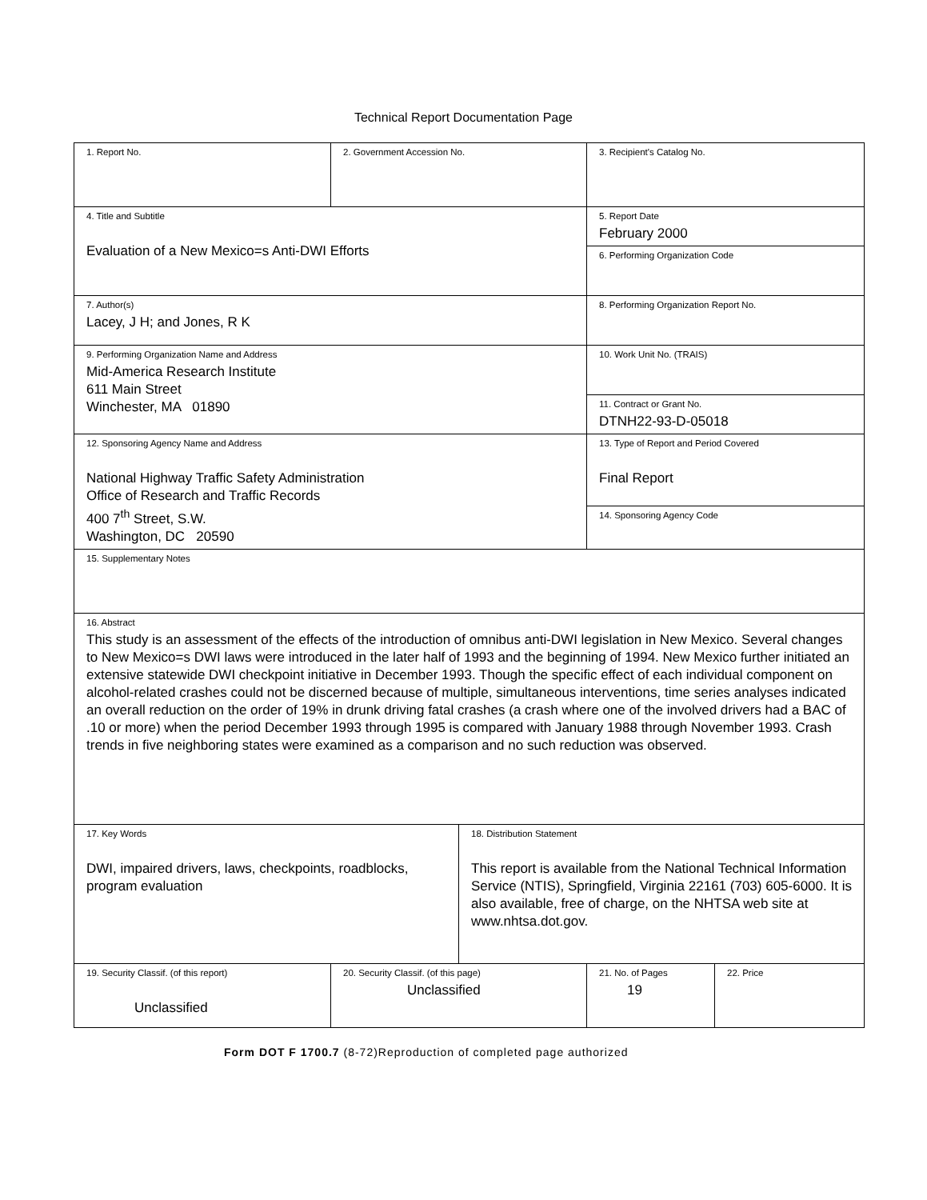Technical Report Documentation Page
| 1. Report No. | 2. Government Accession No. | | 3. Recipient's Catalog No. | |
| 4. Title and Subtitle Evaluation of a New Mexico=s Anti-DWI Efforts | | | 5. Report Date February 2000 | |
| | | | 6. Performing Organization Code | |
| 7. Author(s) Lacey, J H; and Jones, R K | | | 8. Performing Organization Report No. | |
| 9. Performing Organization Name and Address Mid-America Research Institute 611 Main Street Winchester, MA 01890 | | | 10. Work Unit No. (TRAIS) | |
| | | | 11. Contract or Grant No. DTNH22-93-D-05018 | |
| 12. Sponsoring Agency Name and Address National Highway Traffic Safety Administration Office of Research and Traffic Records 400 7<sup>th</sup> Street, S.W. Washington, DC 20590 | | | 13. Type of Report and Period Covered Final Report | |
| | | | 14. Sponsoring Agency Code | |
| 15. Supplementary Notes | | | | |
| 16. Abstract This study is an assessment of the effects of the introduction of omnibus anti-DWI legislation in New Mexico. Several changes to New Mexico=s DWI laws were introduced in the later half of 1993 and the beginning of 1994. New Mexico further initiated an extensive statewide DWI checkpoint initiative in December 1993. Though the specific effect of each individual component on alcohol-related crashes could not be discerned because of multiple, simultaneous interventions, time series analyses indicated an overall reduction on the order of 19% in drunk driving fatal crashes (a crash where one of the involved drivers had a BAC of .10 or more) when the period December 1993 through 1995 is compared with January 1988 through November 1993. Crash trends in five neighboring states were examined as a comparison and no such reduction was observed. | | | | |
| 17. Key Words DWI, impaired drivers, laws, checkpoints, roadblocks, program evaluation | | 18. Distribution Statement This report is available from the National Technical Information Service (NTIS), Springfield, Virginia 22161 (703) 605-6000. It is also available, free of charge, on the NHTSA web site at www.nhtsa.dot.gov. | | |
| 19. Security Classif. (of this report) Unclassified | 20. Security Classif. (of this page) Unclassified | | 21. No. of Pages 19 | 22. Price |
Form DOT F 1700.7 (8-72)Reproduction of completed page authorized